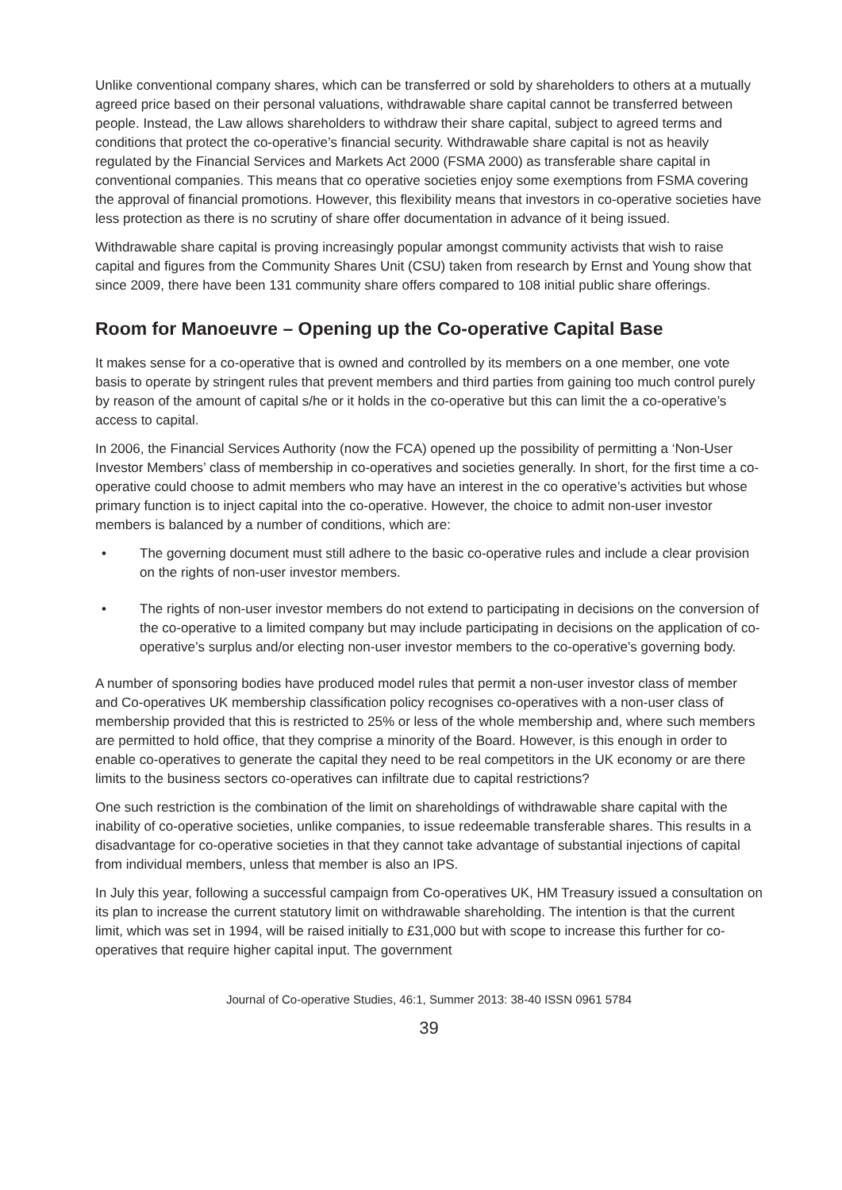Unlike conventional company shares, which can be transferred or sold by shareholders to others at a mutually agreed price based on their personal valuations, withdrawable share capital cannot be transferred between people. Instead, the Law allows shareholders to withdraw their share capital, subject to agreed terms and conditions that protect the co-operative’s financial security. Withdrawable share capital is not as heavily regulated by the Financial Services and Markets Act 2000 (FSMA 2000) as transferable share capital in conventional companies. This means that co operative societies enjoy some exemptions from FSMA covering the approval of financial promotions. However, this flexibility means that investors in co-operative societies have less protection as there is no scrutiny of share offer documentation in advance of it being issued.
Withdrawable share capital is proving increasingly popular amongst community activists that wish to raise capital and figures from the Community Shares Unit (CSU) taken from research by Ernst and Young show that since 2009, there have been 131 community share offers compared to 108 initial public share offerings.
Room for Manoeuvre – Opening up the Co-operative Capital Base
It makes sense for a co-operative that is owned and controlled by its members on a one member, one vote basis to operate by stringent rules that prevent members and third parties from gaining too much control purely by reason of the amount of capital s/he or it holds in the co-operative but this can limit the a co-operative’s access to capital.
In 2006, the Financial Services Authority (now the FCA) opened up the possibility of permitting a ‘Non-User Investor Members’ class of membership in co-operatives and societies generally. In short, for the first time a co-operative could choose to admit members who may have an interest in the co operative’s activities but whose primary function is to inject capital into the co-operative. However, the choice to admit non-user investor members is balanced by a number of conditions, which are:
• The governing document must still adhere to the basic co-operative rules and include a clear provision on the rights of non-user investor members.
• The rights of non-user investor members do not extend to participating in decisions on the conversion of the co-operative to a limited company but may include participating in decisions on the application of co-operative’s surplus and/or electing non-user investor members to the co-operative’s governing body.
A number of sponsoring bodies have produced model rules that permit a non-user investor class of member and Co-operatives UK membership classification policy recognises co-operatives with a non-user class of membership provided that this is restricted to 25% or less of the whole membership and, where such members are permitted to hold office, that they comprise a minority of the Board. However, is this enough in order to enable co-operatives to generate the capital they need to be real competitors in the UK economy or are there limits to the business sectors co-operatives can infiltrate due to capital restrictions?
One such restriction is the combination of the limit on shareholdings of withdrawable share capital with the inability of co-operative societies, unlike companies, to issue redeemable transferable shares. This results in a disadvantage for co-operative societies in that they cannot take advantage of substantial injections of capital from individual members, unless that member is also an IPS.
In July this year, following a successful campaign from Co-operatives UK, HM Treasury issued a consultation on its plan to increase the current statutory limit on withdrawable shareholding. The intention is that the current limit, which was set in 1994, will be raised initially to £31,000 but with scope to increase this further for co-operatives that require higher capital input. The government
Journal of Co-operative Studies, 46:1, Summer 2013: 38-40 ISSN 0961 5784
39